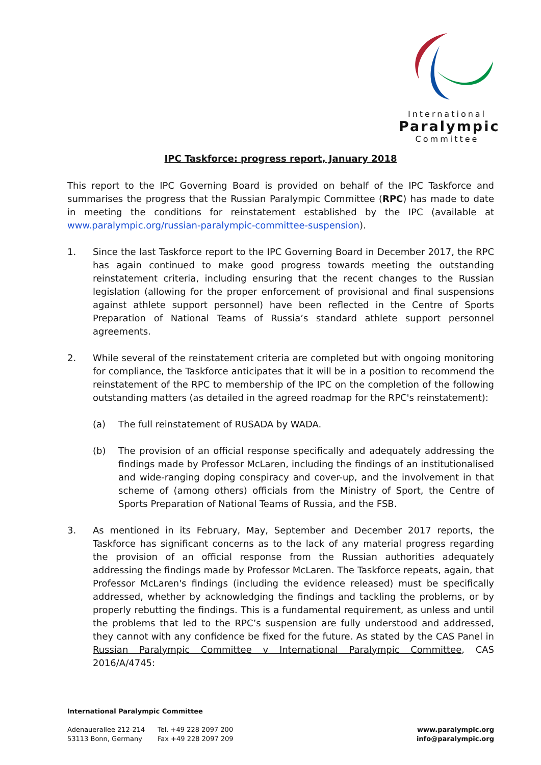International
Paralympic
Committee
IPC Taskforce: progress report, January 2018
This report to the IPC Governing Board is provided on behalf of the IPC Taskforce and summarises the progress that the Russian Paralympic Committee (RPC) has made to date in meeting the conditions for reinstatement established by the IPC (available at www.paralympic.org/russian-paralympic-committee-suspension).
1. Since the last Taskforce report to the IPC Governing Board in December 2017, the RPC has again continued to make good progress towards meeting the outstanding reinstatement criteria, including ensuring that the recent changes to the Russian legislation (allowing for the proper enforcement of provisional and final suspensions against athlete support personnel) have been reflected in the Centre of Sports Preparation of National Teams of Russia’s standard athlete support personnel agreements.
2. While several of the reinstatement criteria are completed but with ongoing monitoring for compliance, the Taskforce anticipates that it will be in a position to recommend the reinstatement of the RPC to membership of the IPC on the completion of the following outstanding matters (as detailed in the agreed roadmap for the RPC's reinstatement):
(a) The full reinstatement of RUSADA by WADA.
(b) The provision of an official response specifically and adequately addressing the findings made by Professor McLaren, including the findings of an institutionalised and wide-ranging doping conspiracy and cover-up, and the involvement in that scheme of (among others) officials from the Ministry of Sport, the Centre of Sports Preparation of National Teams of Russia, and the FSB.
3. As mentioned in its February, May, September and December 2017 reports, the Taskforce has significant concerns as to the lack of any material progress regarding the provision of an official response from the Russian authorities adequately addressing the findings made by Professor McLaren. The Taskforce repeats, again, that Professor McLaren's findings (including the evidence released) must be specifically addressed, whether by acknowledging the findings and tackling the problems, or by properly rebutting the findings. This is a fundamental requirement, as unless and until the problems that led to the RPC’s suspension are fully understood and addressed, they cannot with any confidence be fixed for the future. As stated by the CAS Panel in Russian Paralympic Committee v International Paralympic Committee, CAS 2016/A/4745:
International Paralympic Committee
Adenauerallee 212-214
53113 Bonn, Germany
Tel. +49 228 2097 200
Fax +49 228 2097 209
www.paralympic.org
info@paralympic.org